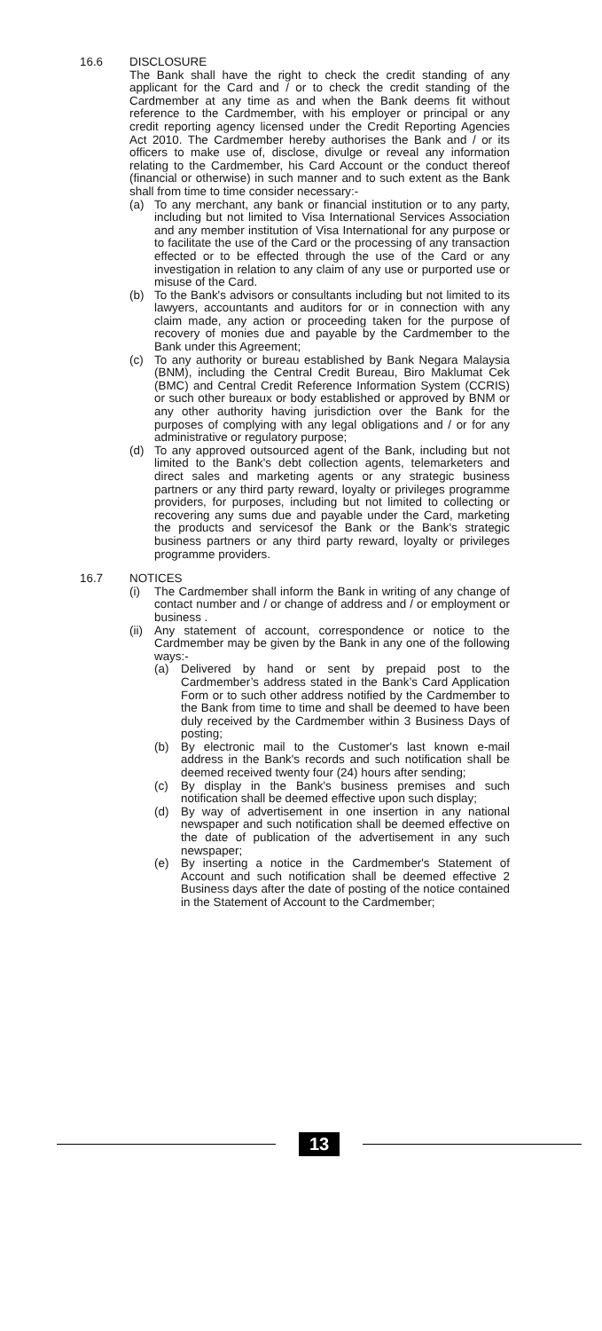16.6 DISCLOSURE
The Bank shall have the right to check the credit standing of any applicant for the Card and / or to check the credit standing of the Cardmember at any time as and when the Bank deems fit without reference to the Cardmember, with his employer or principal or any credit reporting agency licensed under the Credit Reporting Agencies Act 2010. The Cardmember hereby authorises the Bank and / or its officers to make use of, disclose, divulge or reveal any information relating to the Cardmember, his Card Account or the conduct thereof (financial or otherwise) in such manner and to such extent as the Bank shall from time to time consider necessary:-
(a) To any merchant, any bank or financial institution or to any party, including but not limited to Visa International Services Association and any member institution of Visa International for any purpose or to facilitate the use of the Card or the processing of any transaction effected or to be effected through the use of the Card or any investigation in relation to any claim of any use or purported use or misuse of the Card.
(b) To the Bank's advisors or consultants including but not limited to its lawyers, accountants and auditors for or in connection with any claim made, any action or proceeding taken for the purpose of recovery of monies due and payable by the Cardmember to the Bank under this Agreement;
(c) To any authority or bureau established by Bank Negara Malaysia (BNM), including the Central Credit Bureau, Biro Maklumat Cek (BMC) and Central Credit Reference Information System (CCRIS) or such other bureaux or body established or approved by BNM or any other authority having jurisdiction over the Bank for the purposes of complying with any legal obligations and / or for any administrative or regulatory purpose;
(d) To any approved outsourced agent of the Bank, including but not limited to the Bank's debt collection agents, telemarketers and direct sales and marketing agents or any strategic business partners or any third party reward, loyalty or privileges programme providers, for purposes, including but not limited to collecting or recovering any sums due and payable under the Card, marketing the products and servicesof the Bank or the Bank's strategic business partners or any third party reward, loyalty or privileges programme providers.
16.7 NOTICES
(i) The Cardmember shall inform the Bank in writing of any change of contact number and / or change of address and / or employment or business .
(ii)
Any statement of account, correspondence or notice to the Cardmember may be given by the Bank in any one of the following ways:-
(a) Delivered by hand or sent by prepaid post to the Cardmember’s address stated in the Bank’s Card Application Form or to such other address notified by the Cardmember to the Bank from time to time and shall be deemed to have been duly received by the Cardmember within 3 Business Days of posting;
(b) By electronic mail to the Customer's last known e-mail address in the Bank's records and such notification shall be deemed received twenty four (24) hours after sending;
(c) By display in the Bank's business premises and such notification shall be deemed effective upon such display;
(d) By way of advertisement in one insertion in any national newspaper and such notification shall be deemed effective on the date of publication of the advertisement in any such newspaper;
(e) By inserting a notice in the Cardmember's Statement of Account and such notification shall be deemed effective 2 Business days after the date of posting of the notice contained in the Statement of Account to the Cardmember;
13